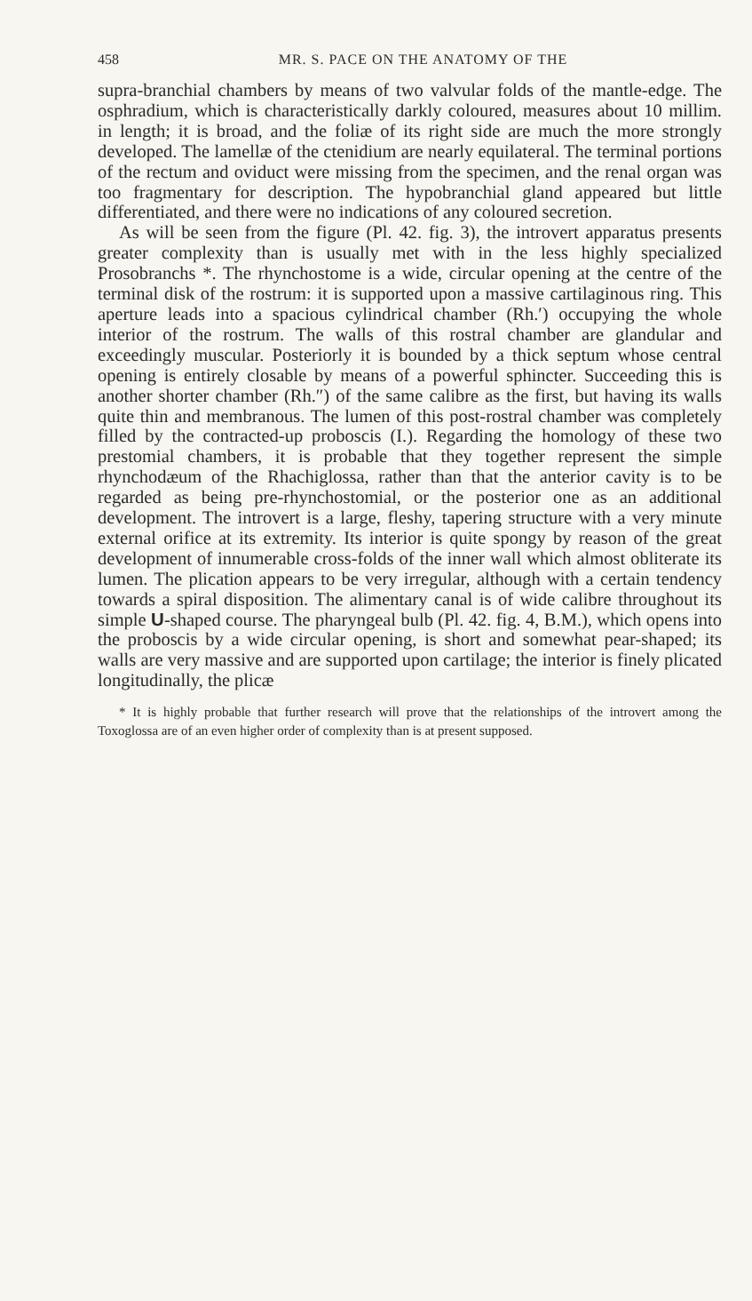458 MR. S. PACE ON THE ANATOMY OF THE
supra-branchial chambers by means of two valvular folds of the mantle-edge. The osphradium, which is characteristically darkly coloured, measures about 10 millim. in length; it is broad, and the foliæ of its right side are much the more strongly developed. The lamellæ of the ctenidium are nearly equilateral. The terminal portions of the rectum and oviduct were missing from the specimen, and the renal organ was too fragmentary for description. The hypobranchial gland appeared but little differentiated, and there were no indications of any coloured secretion.
As will be seen from the figure (Pl. 42. fig. 3), the introvert apparatus presents greater complexity than is usually met with in the less highly specialized Prosobranchs *. The rhynchostome is a wide, circular opening at the centre of the terminal disk of the rostrum: it is supported upon a massive cartilaginous ring. This aperture leads into a spacious cylindrical chamber (Rh.′) occupying the whole interior of the rostrum. The walls of this rostral chamber are glandular and exceedingly muscular. Posteriorly it is bounded by a thick septum whose central opening is entirely closable by means of a powerful sphincter. Succeeding this is another shorter chamber (Rh.″) of the same calibre as the first, but having its walls quite thin and membranous. The lumen of this post-rostral chamber was completely filled by the contracted-up proboscis (I.). Regarding the homology of these two prestomial chambers, it is probable that they together represent the simple rhynchodæum of the Rhachiglossa, rather than that the anterior cavity is to be regarded as being pre-rhynchostomial, or the posterior one as an additional development. The introvert is a large, fleshy, tapering structure with a very minute external orifice at its extremity. Its interior is quite spongy by reason of the great development of innumerable cross-folds of the inner wall which almost obliterate its lumen. The plication appears to be very irregular, although with a certain tendency towards a spiral disposition. The alimentary canal is of wide calibre throughout its simple U-shaped course. The pharyngeal bulb (Pl. 42. fig. 4, B.M.), which opens into the proboscis by a wide circular opening, is short and somewhat pear-shaped; its walls are very massive and are supported upon cartilage; the interior is finely plicated longitudinally, the plicæ
* It is highly probable that further research will prove that the relationships of the introvert among the Toxoglossa are of an even higher order of complexity than is at present supposed.